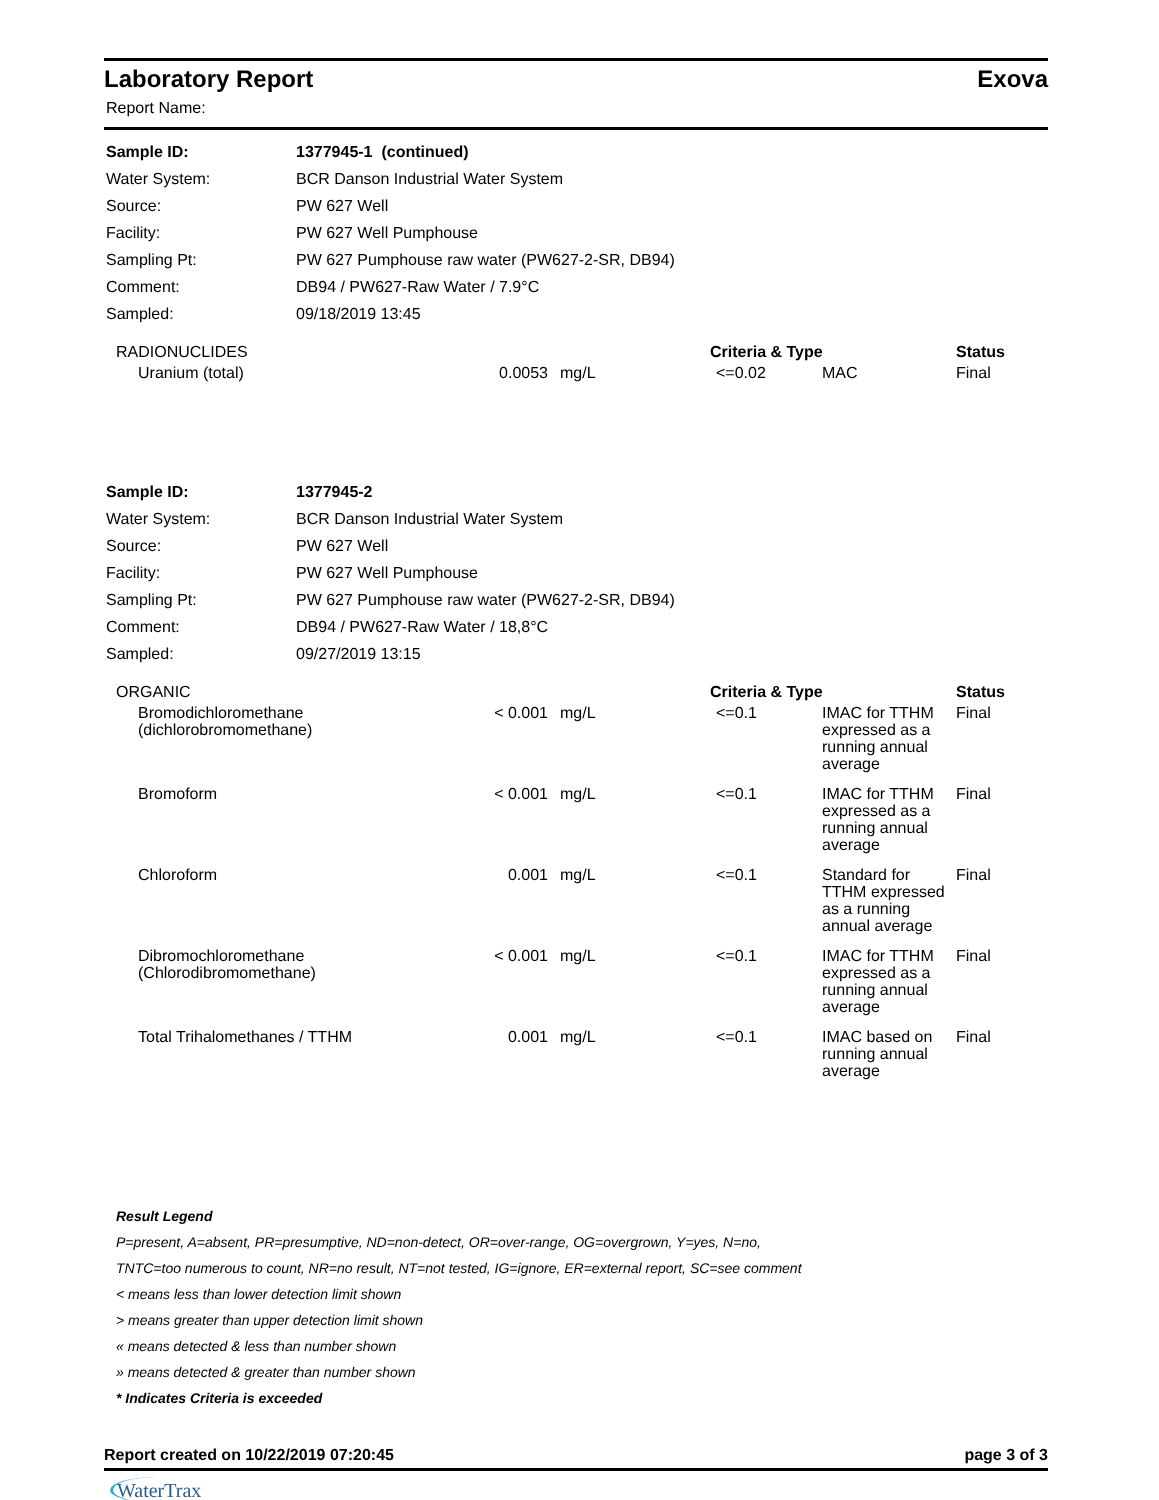Laboratory Report Exova
Report Name:
| Sample ID: | 1377945-1 (continued) |
| Water System: | BCR Danson Industrial Water System |
| Source: | PW 627 Well |
| Facility: | PW 627 Well Pumphouse |
| Sampling Pt: | PW 627 Pumphouse raw water (PW627-2-SR, DB94) |
| Comment: | DB94 / PW627-Raw Water / 7.9°C |
| Sampled: | 09/18/2019 13:45 |
| RADIONUCLIDES | | | Criteria & Type | | Status |
| --- | --- | --- | --- | --- | --- |
| Uranium (total) | 0.0053 | mg/L | <=0.02 | MAC | Final |
| Sample ID: | 1377945-2 |
| Water System: | BCR Danson Industrial Water System |
| Source: | PW 627 Well |
| Facility: | PW 627 Well Pumphouse |
| Sampling Pt: | PW 627 Pumphouse raw water (PW627-2-SR, DB94) |
| Comment: | DB94 / PW627-Raw Water / 18,8°C |
| Sampled: | 09/27/2019 13:15 |
| ORGANIC | | | Criteria & Type | | Status |
| --- | --- | --- | --- | --- | --- |
| Bromodichloromethane (dichlorobromomethane) | < 0.001 | mg/L | <=0.1 | IMAC for TTHM expressed as a running annual average | Final |
| Bromoform | < 0.001 | mg/L | <=0.1 | IMAC for TTHM expressed as a running annual average | Final |
| Chloroform | 0.001 | mg/L | <=0.1 | Standard for TTHM expressed as a running annual average | Final |
| Dibromochloromethane (Chlorodibromomethane) | < 0.001 | mg/L | <=0.1 | IMAC for TTHM expressed as a running annual average | Final |
| Total Trihalomethanes / TTHM | 0.001 | mg/L | <=0.1 | IMAC based on running annual average | Final |
Result Legend
P=present, A=absent, PR=presumptive, ND=non-detect, OR=over-range, OG=overgrown, Y=yes, N=no,
TNTC=too numerous to count, NR=no result, NT=not tested, IG=ignore, ER=external report, SC=see comment
< means less than lower detection limit shown
> means greater than upper detection limit shown
« means detected & less than number shown
» means detected & greater than number shown
* Indicates Criteria is exceeded
Report created on 10/22/2019 07:20:45 page 3 of 3
WaterTrax